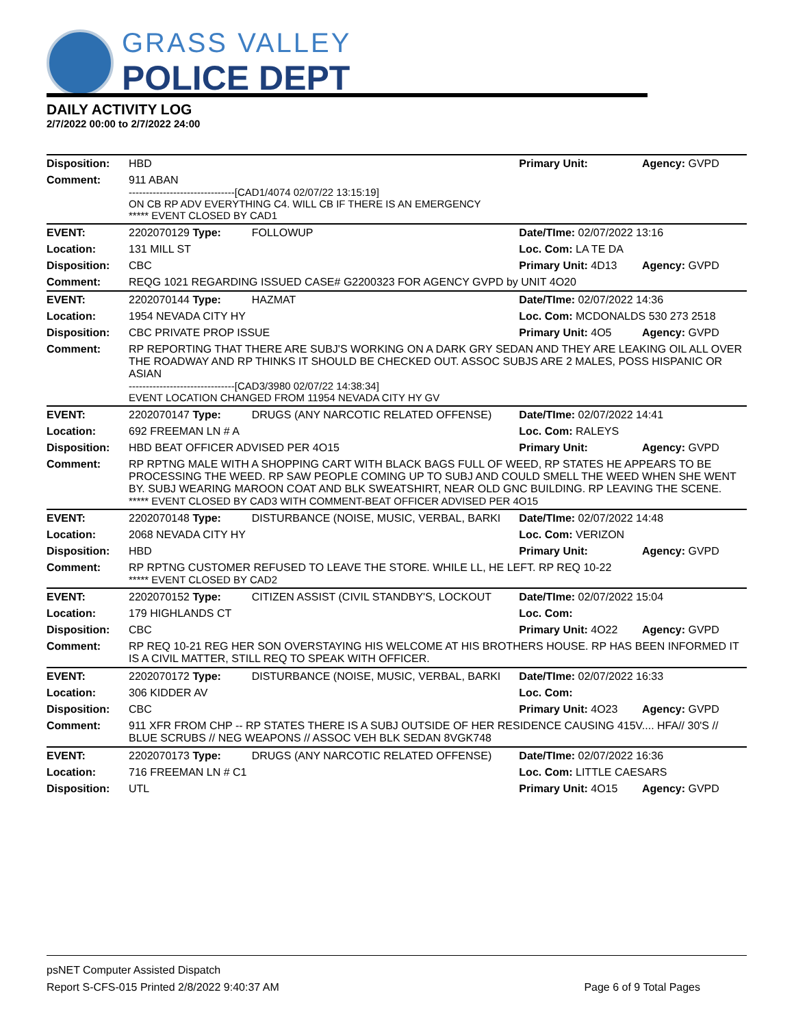GRASS VALLEY
POLICE DEPT
DAILY ACTIVITY LOG
2/7/2022 00:00 to 2/7/2022 24:00
| Disposition: | HBD | | Primary Unit: | Agency: GVPD |
| Comment: | 911 ABAN -------------------------------[CAD1/4074 02/07/22 13:15:19] ON CB RP ADV EVERYTHING C4. WILL CB IF THERE IS AN EMERGENCY ***** EVENT CLOSED BY CAD1 | | | |
| EVENT: | 2202070129 Type: | FOLLOWUP | Date/TIme: 02/07/2022 13:16 | |
| Location: | 131 MILL ST | | Loc. Com: LA TE DA | |
| Disposition: | CBC | | Primary Unit: 4D13 | Agency: GVPD |
| Comment: | REQG 1021 REGARDING ISSUED CASE# G2200323 FOR AGENCY GVPD by UNIT 4O20 | | | |
| EVENT: | 2202070144 Type: | HAZMAT | Date/TIme: 02/07/2022 14:36 | |
| Location: | 1954 NEVADA CITY HY | | Loc. Com: MCDONALDS 530 273 2518 | |
| Disposition: | CBC PRIVATE PROP ISSUE | | Primary Unit: 4O5 | Agency: GVPD |
| Comment: | RP REPORTING THAT THERE ARE SUBJ'S WORKING ON A DARK GRY SEDAN AND THEY ARE LEAKING OIL ALL OVER THE ROADWAY AND RP THINKS IT SHOULD BE CHECKED OUT. ASSOC SUBJS ARE 2 MALES, POSS HISPANIC OR ASIAN -------------------------------[CAD3/3980 02/07/22 14:38:34] EVENT LOCATION CHANGED FROM 11954 NEVADA CITY HY GV | | | |
| EVENT: | 2202070147 Type: | DRUGS (ANY NARCOTIC RELATED OFFENSE) | Date/TIme: 02/07/2022 14:41 | |
| Location: | 692 FREEMAN LN # A | | Loc. Com: RALEYS | |
| Disposition: | HBD BEAT OFFICER ADVISED PER 4O15 | | Primary Unit: | Agency: GVPD |
| Comment: | RP RPTNG MALE WITH A SHOPPING CART WITH BLACK BAGS FULL OF WEED, RP STATES HE APPEARS TO BE PROCESSING THE WEED. RP SAW PEOPLE COMING UP TO SUBJ AND COULD SMELL THE WEED WHEN SHE WENT BY. SUBJ WEARING MAROON COAT AND BLK SWEATSHIRT, NEAR OLD GNC BUILDING. RP LEAVING THE SCENE. ***** EVENT CLOSED BY CAD3 WITH COMMENT-BEAT OFFICER ADVISED PER 4O15 | | | |
| EVENT: | 2202070148 Type: | DISTURBANCE (NOISE, MUSIC, VERBAL, BARKI | Date/TIme: 02/07/2022 14:48 | |
| Location: | 2068 NEVADA CITY HY | | Loc. Com: VERIZON | |
| Disposition: | HBD | | Primary Unit: | Agency: GVPD |
| Comment: | RP RPTNG CUSTOMER REFUSED TO LEAVE THE STORE. WHILE LL, HE LEFT. RP REQ 10-22 ***** EVENT CLOSED BY CAD2 | | | |
| EVENT: | 2202070152 Type: | CITIZEN ASSIST (CIVIL STANDBY'S, LOCKOUT | Date/TIme: 02/07/2022 15:04 | |
| Location: | 179 HIGHLANDS CT | | Loc. Com: | |
| Disposition: | CBC | | Primary Unit: 4O22 | Agency: GVPD |
| Comment: | RP REQ 10-21 REG HER SON OVERSTAYING HIS WELCOME AT HIS BROTHERS HOUSE. RP HAS BEEN INFORMED IT IS A CIVIL MATTER, STILL REQ TO SPEAK WITH OFFICER. | | | |
| EVENT: | 2202070172 Type: | DISTURBANCE (NOISE, MUSIC, VERBAL, BARKI | Date/TIme: 02/07/2022 16:33 | |
| Location: | 306 KIDDER AV | | Loc. Com: | |
| Disposition: | CBC | | Primary Unit: 4O23 | Agency: GVPD |
| Comment: | 911 XFR FROM CHP -- RP STATES THERE IS A SUBJ OUTSIDE OF HER RESIDENCE CAUSING 415V.... HFA// 30'S // BLUE SCRUBS // NEG WEAPONS // ASSOC VEH BLK SEDAN 8VGK748 | | | |
| EVENT: | 2202070173 Type: | DRUGS (ANY NARCOTIC RELATED OFFENSE) | Date/TIme: 02/07/2022 16:36 | |
| Location: | 716 FREEMAN LN # C1 | | Loc. Com: LITTLE CAESARS | |
| Disposition: | UTL | | Primary Unit: 4O15 | Agency: GVPD |
psNET Computer Assisted Dispatch
Report S-CFS-015 Printed 2/8/2022 9:40:37 AM Page 6 of 9 Total Pages